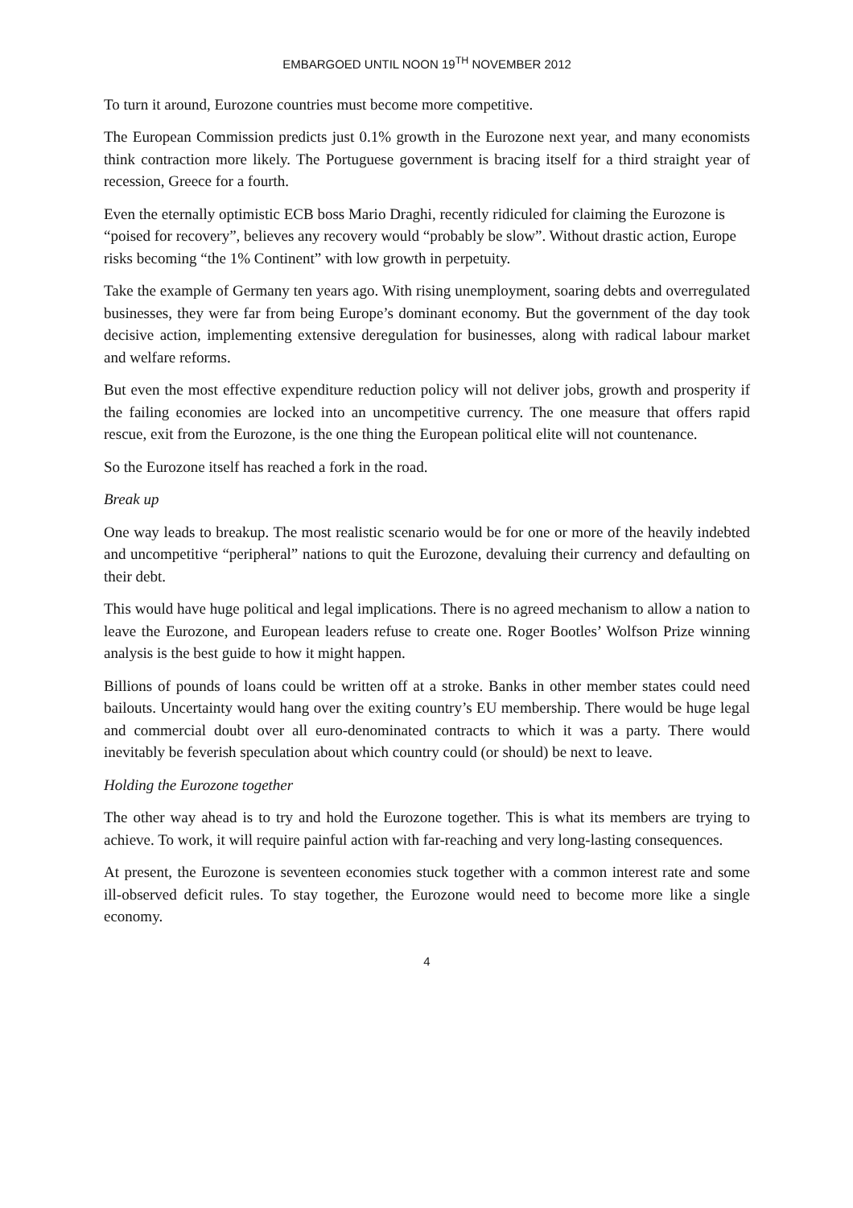EMBARGOED UNTIL NOON 19<sup>TH</sup> NOVEMBER 2012
To turn it around, Eurozone countries must become more competitive.
The European Commission predicts just 0.1% growth in the Eurozone next year, and many economists think contraction more likely. The Portuguese government is bracing itself for a third straight year of recession, Greece for a fourth.
Even the eternally optimistic ECB boss Mario Draghi, recently ridiculed for claiming the Eurozone is “poised for recovery”, believes any recovery would “probably be slow”. Without drastic action, Europe risks becoming “the 1% Continent” with low growth in perpetuity.
Take the example of Germany ten years ago. With rising unemployment, soaring debts and overregulated businesses, they were far from being Europe’s dominant economy. But the government of the day took decisive action, implementing extensive deregulation for businesses, along with radical labour market and welfare reforms.
But even the most effective expenditure reduction policy will not deliver jobs, growth and prosperity if the failing economies are locked into an uncompetitive currency. The one measure that offers rapid rescue, exit from the Eurozone, is the one thing the European political elite will not countenance.
So the Eurozone itself has reached a fork in the road.
Break up
One way leads to breakup. The most realistic scenario would be for one or more of the heavily indebted and uncompetitive “peripheral” nations to quit the Eurozone, devaluing their currency and defaulting on their debt.
This would have huge political and legal implications. There is no agreed mechanism to allow a nation to leave the Eurozone, and European leaders refuse to create one. Roger Bootles’ Wolfson Prize winning analysis is the best guide to how it might happen.
Billions of pounds of loans could be written off at a stroke. Banks in other member states could need bailouts. Uncertainty would hang over the exiting country’s EU membership. There would be huge legal and commercial doubt over all euro-denominated contracts to which it was a party. There would inevitably be feverish speculation about which country could (or should) be next to leave.
Holding the Eurozone together
The other way ahead is to try and hold the Eurozone together. This is what its members are trying to achieve. To work, it will require painful action with far-reaching and very long-lasting consequences.
At present, the Eurozone is seventeen economies stuck together with a common interest rate and some ill-observed deficit rules. To stay together, the Eurozone would need to become more like a single economy.
4